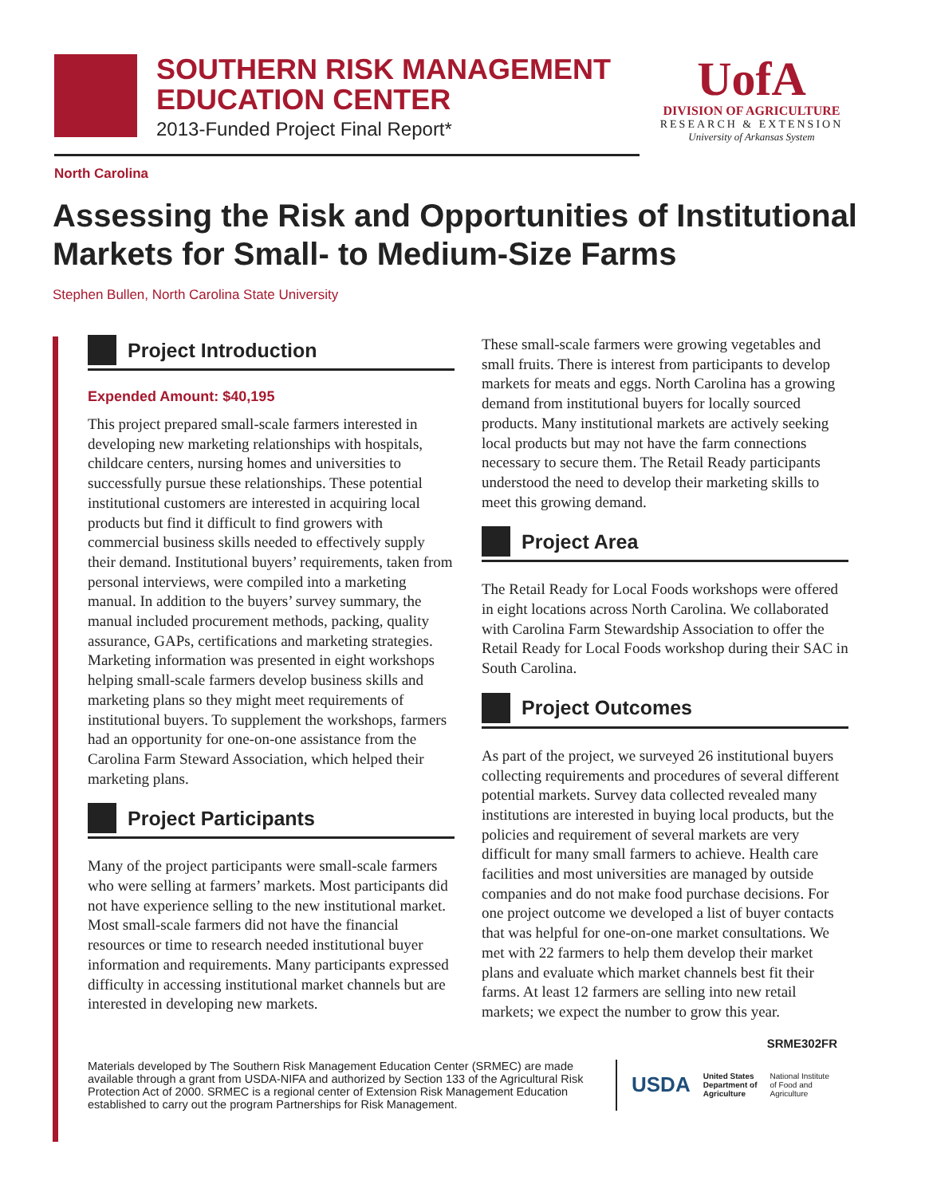SOUTHERN RISK MANAGEMENT
EDUCATION CENTER
2013-Funded Project Final Report*
UofA
DIVISION OF AGRICULTURE
RESEARCH & EXTENSION
University of Arkansas System
North Carolina
Assessing the Risk and Opportunities of Institutional Markets for Small- to Medium-Size Farms
Stephen Bullen, North Carolina State University
Project Introduction
Expended Amount: $40,195
This project prepared small-scale farmers interested in developing new marketing relationships with hospitals, childcare centers, nursing homes and universities to successfully pursue these relationships. These potential institutional customers are interested in acquiring local products but find it difficult to find growers with commercial business skills needed to effectively supply their demand. Institutional buyers’ requirements, taken from personal interviews, were compiled into a marketing manual. In addition to the buyers’ survey summary, the manual included procurement methods, packing, quality assurance, GAPs, certifications and marketing strategies. Marketing information was presented in eight workshops helping small-scale farmers develop business skills and marketing plans so they might meet requirements of institutional buyers. To supplement the workshops, farmers had an opportunity for one-on-one assistance from the Carolina Farm Steward Association, which helped their marketing plans.
Project Participants
Many of the project participants were small-scale farmers who were selling at farmers’ markets. Most participants did not have experience selling to the new institutional market. Most small-scale farmers did not have the financial resources or time to research needed institutional buyer information and requirements. Many participants expressed difficulty in accessing institutional market channels but are interested in developing new markets.
These small-scale farmers were growing vegetables and small fruits. There is interest from participants to develop markets for meats and eggs. North Carolina has a growing demand from institutional buyers for locally sourced products. Many institutional markets are actively seeking local products but may not have the farm connections necessary to secure them. The Retail Ready participants understood the need to develop their marketing skills to meet this growing demand.
Project Area
The Retail Ready for Local Foods workshops were offered in eight locations across North Carolina. We collaborated with Carolina Farm Stewardship Association to offer the Retail Ready for Local Foods workshop during their SAC in South Carolina.
Project Outcomes
As part of the project, we surveyed 26 institutional buyers collecting requirements and procedures of several different potential markets. Survey data collected revealed many institutions are interested in buying local products, but the policies and requirement of several markets are very difficult for many small farmers to achieve. Health care facilities and most universities are managed by outside companies and do not make food purchase decisions. For one project outcome we developed a list of buyer contacts that was helpful for one-on-one market consultations. We met with 22 farmers to help them develop their market plans and evaluate which market channels best fit their farms. At least 12 farmers are selling into new retail markets; we expect the number to grow this year.
SRME302FR
Materials developed by The Southern Risk Management Education Center (SRMEC) are made available through a grant from USDA-NIFA and authorized by Section 133 of the Agricultural Risk Protection Act of 2000. SRMEC is a regional center of Extension Risk Management Education established to carry out the program Partnerships for Risk Management.
USDA
United States
Department of
Agriculture
National Institute
of Food and
Agriculture